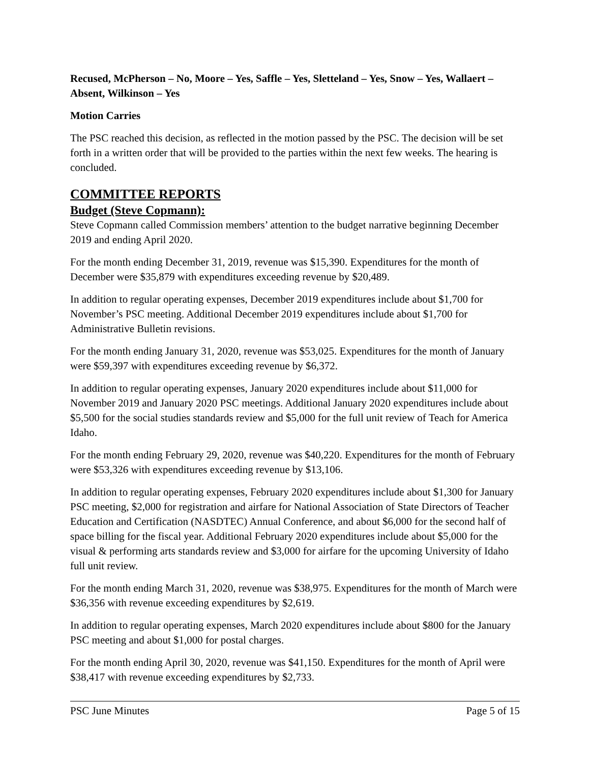Recused, McPherson – No, Moore – Yes, Saffle – Yes, Sletteland – Yes, Snow – Yes, Wallaert – Absent, Wilkinson – Yes
Motion Carries
The PSC reached this decision, as reflected in the motion passed by the PSC. The decision will be set forth in a written order that will be provided to the parties within the next few weeks. The hearing is concluded.
COMMITTEE REPORTS
Budget (Steve Copmann):
Steve Copmann called Commission members’ attention to the budget narrative beginning December 2019 and ending April 2020.
For the month ending December 31, 2019, revenue was $15,390. Expenditures for the month of December were $35,879 with expenditures exceeding revenue by $20,489.
In addition to regular operating expenses, December 2019 expenditures include about $1,700 for November’s PSC meeting. Additional December 2019 expenditures include about $1,700 for Administrative Bulletin revisions.
For the month ending January 31, 2020, revenue was $53,025. Expenditures for the month of January were $59,397 with expenditures exceeding revenue by $6,372.
In addition to regular operating expenses, January 2020 expenditures include about $11,000 for November 2019 and January 2020 PSC meetings. Additional January 2020 expenditures include about $5,500 for the social studies standards review and $5,000 for the full unit review of Teach for America Idaho.
For the month ending February 29, 2020, revenue was $40,220. Expenditures for the month of February were $53,326 with expenditures exceeding revenue by $13,106.
In addition to regular operating expenses, February 2020 expenditures include about $1,300 for January PSC meeting, $2,000 for registration and airfare for National Association of State Directors of Teacher Education and Certification (NASDTEC) Annual Conference, and about $6,000 for the second half of space billing for the fiscal year. Additional February 2020 expenditures include about $5,000 for the visual & performing arts standards review and $3,000 for airfare for the upcoming University of Idaho full unit review.
For the month ending March 31, 2020, revenue was $38,975. Expenditures for the month of March were $36,356 with revenue exceeding expenditures by $2,619.
In addition to regular operating expenses, March 2020 expenditures include about $800 for the January PSC meeting and about $1,000 for postal charges.
For the month ending April 30, 2020, revenue was $41,150. Expenditures for the month of April were $38,417 with revenue exceeding expenditures by $2,733.
PSC June Minutes Page 5 of 15